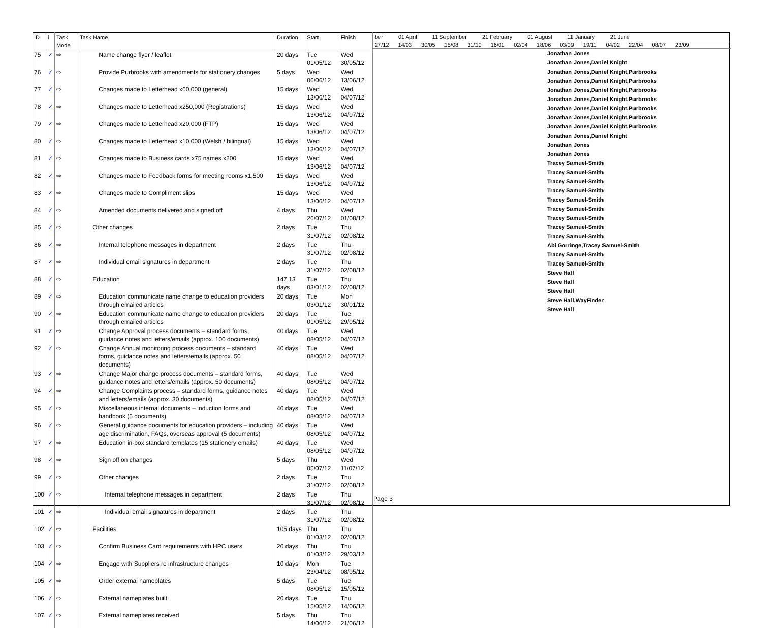| ID | i | Task Mode | Task Name | Duration | Start | Finish |
| --- | --- | --- | --- | --- | --- | --- |
| 75 | ✓ | ⇨ | Name change flyer / leaflet | 20 days | Tue 01/05/12 | Wed 30/05/12 |
| 76 | ✓ | ⇨ | Provide Purbrooks with amendments for stationery changes | 5 days | Wed 06/06/12 | Wed 13/06/12 |
| 77 | ✓ | ⇨ | Changes made to Letterhead x60,000 (general) | 15 days | Wed 13/06/12 | Wed 04/07/12 |
| 78 | ✓ | ⇨ | Changes made to Letterhead x250,000 (Registrations) | 15 days | Wed 13/06/12 | Wed 04/07/12 |
| 79 | ✓ | ⇨ | Changes made to Letterhead x20,000 (FTP) | 15 days | Wed 13/06/12 | Wed 04/07/12 |
| 80 | ✓ | ⇨ | Changes made to Letterhead x10,000 (Welsh / bilingual) | 15 days | Wed 13/06/12 | Wed 04/07/12 |
| 81 | ✓ | ⇨ | Changes made to Business cards x75 names x200 | 15 days | Wed 13/06/12 | Wed 04/07/12 |
| 82 | ✓ | ⇨ | Changes made to Feedback forms for meeting rooms x1,500 | 15 days | Wed 13/06/12 | Wed 04/07/12 |
| 83 | ✓ | ⇨ | Changes made to Compliment slips | 15 days | Wed 13/06/12 | Wed 04/07/12 |
| 84 | ✓ | ⇨ | Amended documents delivered and signed off | 4 days | Thu 26/07/12 | Wed 01/08/12 |
| 85 | ✓ | ⇨ | Other changes | 2 days | Tue 31/07/12 | Thu 02/08/12 |
| 86 | ✓ | ⇨ | Internal telephone messages in department | 2 days | Tue 31/07/12 | Thu 02/08/12 |
| 87 | ✓ | ⇨ | Individual email signatures in department | 2 days | Tue 31/07/12 | Thu 02/08/12 |
| 88 | ✓ | ⇨ | Education | 147.13 days | Tue 03/01/12 | Thu 02/08/12 |
| 89 | ✓ | ⇨ | Education communicate name change to education providers through emailed articles | 20 days | Tue 03/01/12 | Mon 30/01/12 |
| 90 | ✓ | ⇨ | Education communicate name change to education providers through emailed articles | 20 days | Tue 01/05/12 | Tue 29/05/12 |
| 91 | ✓ | ⇨ | Change Approval process documents – standard forms, guidance notes and letters/emails (approx. 100 documents) | 40 days | Tue 08/05/12 | Wed 04/07/12 |
| 92 | ✓ | ⇨ | Change Annual monitoring process documents – standard forms, guidance notes and letters/emails (approx. 50 documents) | 40 days | Tue 08/05/12 | Wed 04/07/12 |
| 93 | ✓ | ⇨ | Change Major change process documents – standard forms, guidance notes and letters/emails (approx. 50 documents) | 40 days | Tue 08/05/12 | Wed 04/07/12 |
| 94 | ✓ | ⇨ | Change Complaints process – standard forms, guidance notes and letters/emails (approx. 30 documents) | 40 days | Tue 08/05/12 | Wed 04/07/12 |
| 95 | ✓ | ⇨ | Miscellaneous internal documents – induction forms and handbook (5 documents) | 40 days | Tue 08/05/12 | Wed 04/07/12 |
| 96 | ✓ | ⇨ | General guidance documents for education providers – including age discrimination, FAQs, overseas approval (5 documents) | 40 days | Tue 08/05/12 | Wed 04/07/12 |
| 97 | ✓ | ⇨ | Education in-box standard templates (15 stationery emails) | 40 days | Tue 08/05/12 | Wed 04/07/12 |
| 98 | ✓ | ⇨ | Sign off on changes | 5 days | Thu 05/07/12 | Wed 11/07/12 |
| 99 | ✓ | ⇨ | Other changes | 2 days | Tue 31/07/12 | Thu 02/08/12 |
| 100 | ✓ | ⇨ | Internal telephone messages in department | 2 days | Tue 31/07/12 | Thu 02/08/12 |
| 101 | ✓ | ⇨ | Individual email signatures in department | 2 days | Tue 31/07/12 | Thu 02/08/12 |
| 102 | ✓ | ⇨ | Facilities | 105 days | Thu 01/03/12 | Thu 02/08/12 |
| 103 | ✓ | ⇨ | Confirm Business Card requirements with HPC users | 20 days | Thu 01/03/12 | Thu 29/03/12 |
| 104 | ✓ | ⇨ | Engage with Suppliers re infrastructure changes | 10 days | Mon 23/04/12 | Tue 08/05/12 |
| 105 | ✓ | ⇨ | Order external nameplates | 5 days | Tue 08/05/12 | Tue 15/05/12 |
| 106 | ✓ | ⇨ | External nameplates built | 20 days | Tue 15/05/12 | Thu 14/06/12 |
| 107 | ✓ | ⇨ | External nameplates received | 5 days | Thu 14/06/12 | Thu 21/06/12 |
ber 01 April 11 September 21 February 01 August 11 January 21 June
27/12 14/03 30/05 15/08 31/10 16/01 02/04 18/06 03/09 19/11 04/02 22/04 08/07 23/09
| Jonathan Jones |
| Jonathan Jones,Daniel Knight |
| Jonathan Jones,Daniel Knight,Purbrooks |
| Jonathan Jones,Daniel Knight,Purbrooks |
| Jonathan Jones,Daniel Knight,Purbrooks |
| Jonathan Jones,Daniel Knight,Purbrooks |
| Jonathan Jones,Daniel Knight,Purbrooks |
| Jonathan Jones,Daniel Knight,Purbrooks |
| Jonathan Jones,Daniel Knight,Purbrooks |
| Jonathan Jones,Daniel Knight |
| Jonathan Jones |
| Jonathan Jones |
| Tracey Samuel-Smith |
| Tracey Samuel-Smith |
| Tracey Samuel-Smith |
| Tracey Samuel-Smith |
| Tracey Samuel-Smith |
| Tracey Samuel-Smith |
| Tracey Samuel-Smith |
| Tracey Samuel-Smith |
| Tracey Samuel-Smith |
| Abi Gorringe,Tracey Samuel-Smith |
| Tracey Samuel-Smith |
| Tracey Samuel-Smith |
| Steve Hall |
| Steve Hall |
| Steve Hall |
| Steve Hall,WayFinder |
| Steve Hall |
Page 3